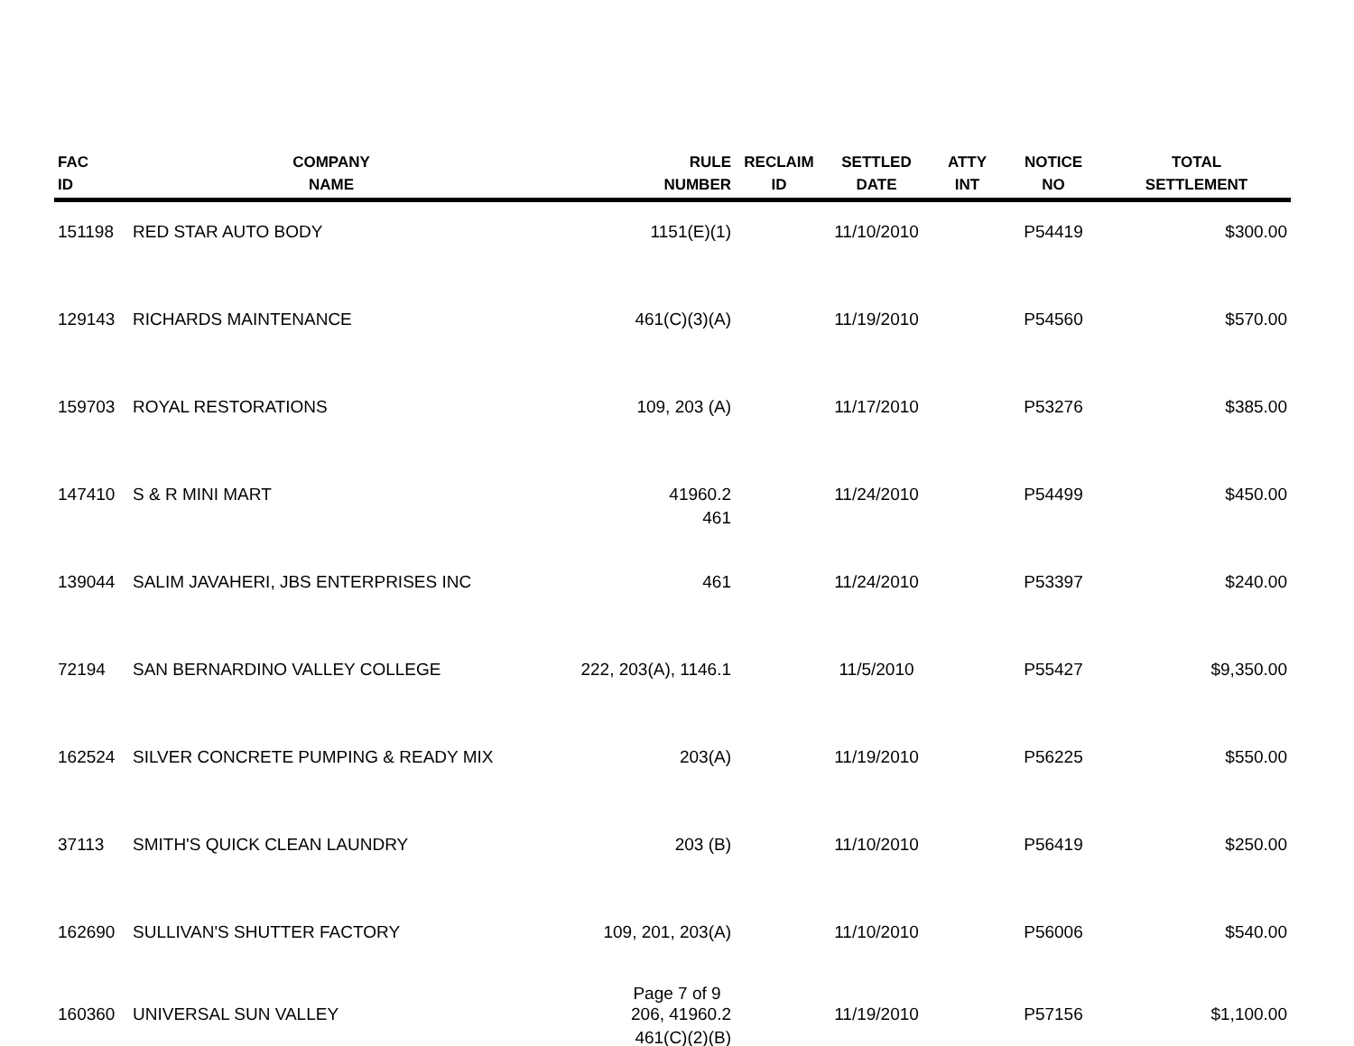| FAC ID | COMPANY NAME | RULE NUMBER | RECLAIM ID | SETTLED DATE | ATTY INT | NOTICE NO | TOTAL SETTLEMENT |
| --- | --- | --- | --- | --- | --- | --- | --- |
| 151198 | RED STAR AUTO BODY | 1151(E)(1) | | 11/10/2010 | | P54419 | $300.00 |
| 129143 | RICHARDS MAINTENANCE | 461(C)(3)(A) | | 11/19/2010 | | P54560 | $570.00 |
| 159703 | ROYAL RESTORATIONS | 109, 203 (A) | | 11/17/2010 | | P53276 | $385.00 |
| 147410 | S & R MINI MART | 41960.2 461 | | 11/24/2010 | | P54499 | $450.00 |
| 139044 | SALIM JAVAHERI, JBS ENTERPRISES INC | 461 | | 11/24/2010 | | P53397 | $240.00 |
| 72194 | SAN BERNARDINO VALLEY COLLEGE | 222, 203(A), 1146.1 | | 11/5/2010 | | P55427 | $9,350.00 |
| 162524 | SILVER CONCRETE PUMPING & READY MIX | 203(A) | | 11/19/2010 | | P56225 | $550.00 |
| 37113 | SMITH'S QUICK CLEAN LAUNDRY | 203 (B) | | 11/10/2010 | | P56419 | $250.00 |
| 162690 | SULLIVAN'S SHUTTER FACTORY | 109, 201, 203(A) | | 11/10/2010 | | P56006 | $540.00 |
| 160360 | UNIVERSAL SUN VALLEY | 206, 41960.2 461(C)(2)(B) | | 11/19/2010 | | P57156 | $1,100.00 |
Page 7 of 9